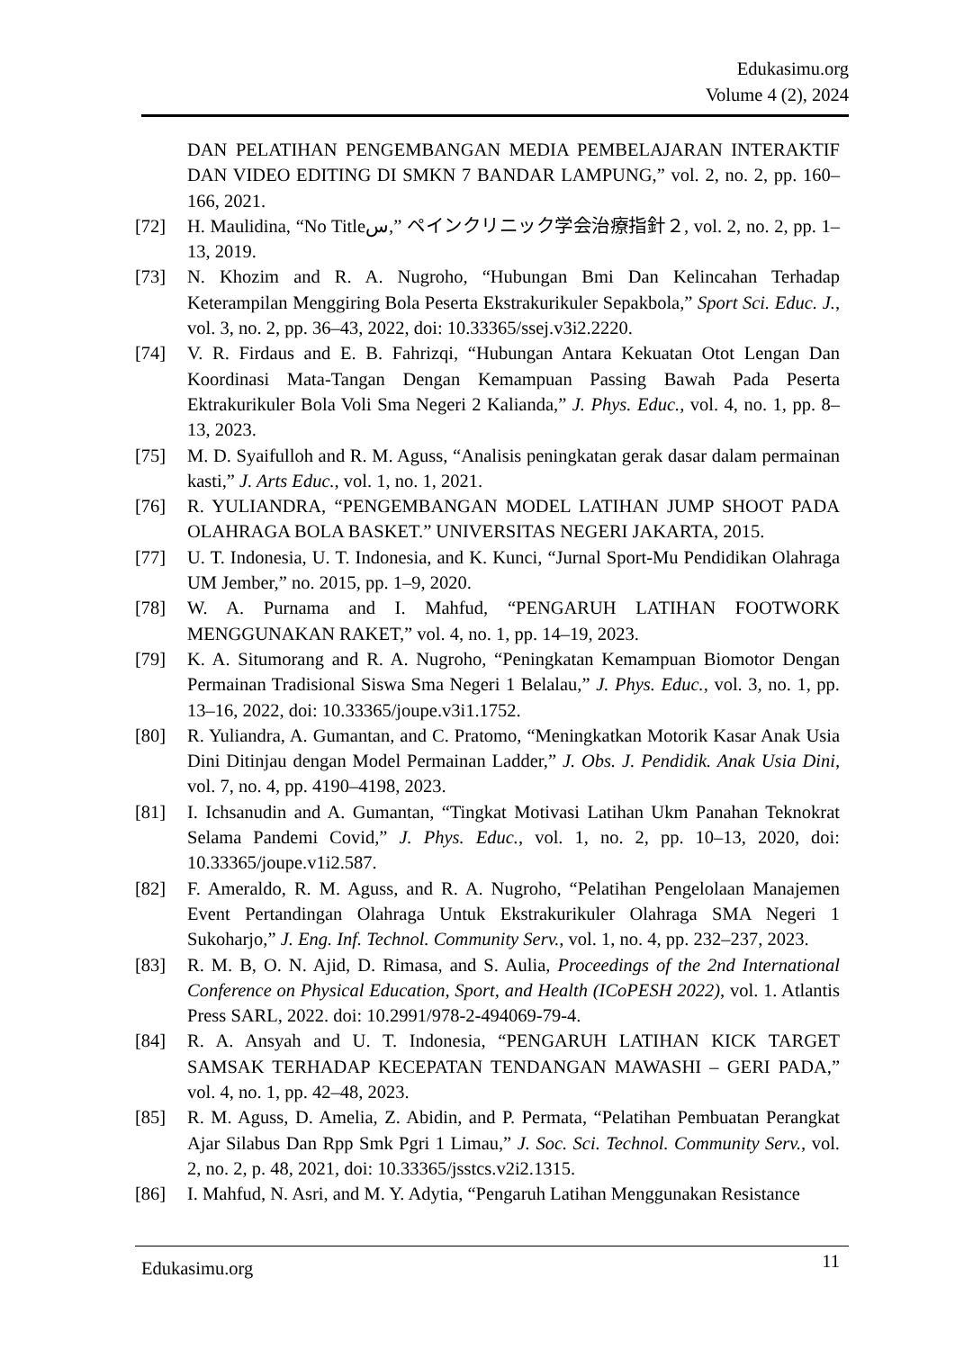Edukasimu.org
Volume 4 (2), 2024
DAN PELATIHAN PENGEMBANGAN MEDIA PEMBELAJARAN INTERAKTIF DAN VIDEO EDITING DI SMKN 7 BANDAR LAMPUNG,” vol. 2, no. 2, pp. 160–166, 2021.
[72] H. Maulidina, “No Titleس,” ペインクリニック学会治療指針２, vol. 2, no. 2, pp. 1–13, 2019.
[73] N. Khozim and R. A. Nugroho, “Hubungan Bmi Dan Kelincahan Terhadap Keterampilan Menggiring Bola Peserta Ekstrakurikuler Sepakbola,” Sport Sci. Educ. J., vol. 3, no. 2, pp. 36–43, 2022, doi: 10.33365/ssej.v3i2.2220.
[74] V. R. Firdaus and E. B. Fahrizqi, “Hubungan Antara Kekuatan Otot Lengan Dan Koordinasi Mata-Tangan Dengan Kemampuan Passing Bawah Pada Peserta Ektrakurikuler Bola Voli Sma Negeri 2 Kalianda,” J. Phys. Educ., vol. 4, no. 1, pp. 8–13, 2023.
[75] M. D. Syaifulloh and R. M. Aguss, “Analisis peningkatan gerak dasar dalam permainan kasti,” J. Arts Educ., vol. 1, no. 1, 2021.
[76] R. YULIANDRA, “PENGEMBANGAN MODEL LATIHAN JUMP SHOOT PADA OLAHRAGA BOLA BASKET.” UNIVERSITAS NEGERI JAKARTA, 2015.
[77] U. T. Indonesia, U. T. Indonesia, and K. Kunci, “Jurnal Sport-Mu Pendidikan Olahraga UM Jember,” no. 2015, pp. 1–9, 2020.
[78] W. A. Purnama and I. Mahfud, “PENGARUH LATIHAN FOOTWORK MENGGUNAKAN RAKET,” vol. 4, no. 1, pp. 14–19, 2023.
[79] K. A. Situmorang and R. A. Nugroho, “Peningkatan Kemampuan Biomotor Dengan Permainan Tradisional Siswa Sma Negeri 1 Belalau,” J. Phys. Educ., vol. 3, no. 1, pp. 13–16, 2022, doi: 10.33365/joupe.v3i1.1752.
[80] R. Yuliandra, A. Gumantan, and C. Pratomo, “Meningkatkan Motorik Kasar Anak Usia Dini Ditinjau dengan Model Permainan Ladder,” J. Obs. J. Pendidik. Anak Usia Dini, vol. 7, no. 4, pp. 4190–4198, 2023.
[81] I. Ichsanudin and A. Gumantan, “Tingkat Motivasi Latihan Ukm Panahan Teknokrat Selama Pandemi Covid,” J. Phys. Educ., vol. 1, no. 2, pp. 10–13, 2020, doi: 10.33365/joupe.v1i2.587.
[82] F. Ameraldo, R. M. Aguss, and R. A. Nugroho, “Pelatihan Pengelolaan Manajemen Event Pertandingan Olahraga Untuk Ekstrakurikuler Olahraga SMA Negeri 1 Sukoharjo,” J. Eng. Inf. Technol. Community Serv., vol. 1, no. 4, pp. 232–237, 2023.
[83] R. M. B, O. N. Ajid, D. Rimasa, and S. Aulia, Proceedings of the 2nd International Conference on Physical Education, Sport, and Health (ICoPESH 2022), vol. 1. Atlantis Press SARL, 2022. doi: 10.2991/978-2-494069-79-4.
[84] R. A. Ansyah and U. T. Indonesia, “PENGARUH LATIHAN KICK TARGET SAMSAK TERHADAP KECEPATAN TENDANGAN MAWASHI – GERI PADA,” vol. 4, no. 1, pp. 42–48, 2023.
[85] R. M. Aguss, D. Amelia, Z. Abidin, and P. Permata, “Pelatihan Pembuatan Perangkat Ajar Silabus Dan Rpp Smk Pgri 1 Limau,” J. Soc. Sci. Technol. Community Serv., vol. 2, no. 2, p. 48, 2021, doi: 10.33365/jsstcs.v2i2.1315.
[86] I. Mahfud, N. Asri, and M. Y. Adytia, “Pengaruh Latihan Menggunakan Resistance
Edukasimu.org 11